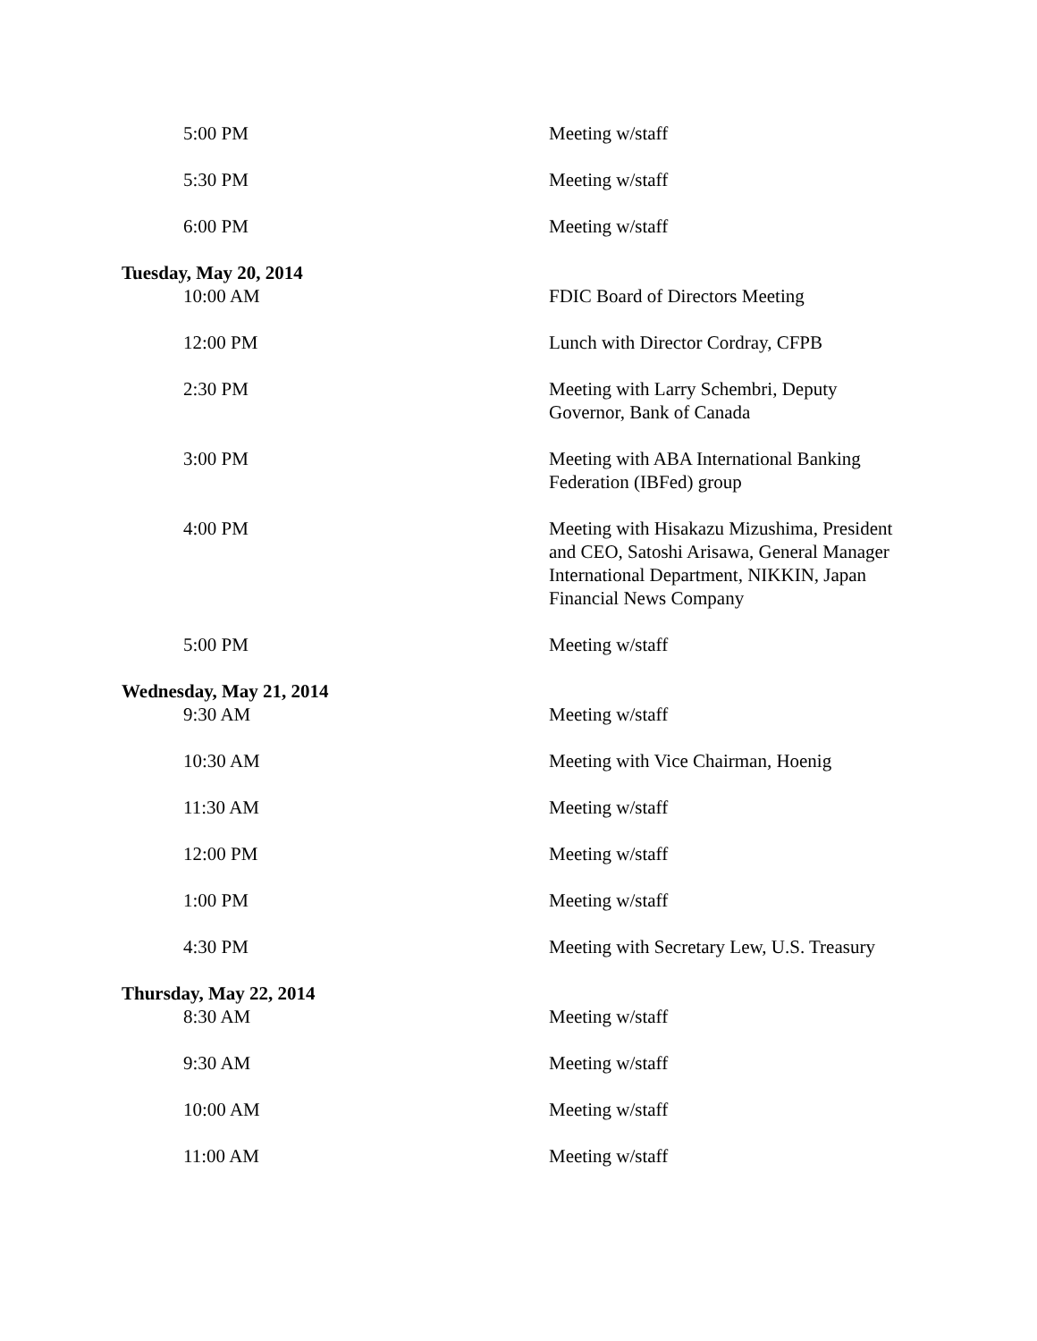| 5:00 PM | Meeting w/staff |
| 5:30 PM | Meeting w/staff |
| 6:00 PM | Meeting w/staff |
| Tuesday, May 20, 2014 | |
| 10:00 AM | FDIC Board of Directors Meeting |
| 12:00 PM | Lunch with Director Cordray, CFPB |
| 2:30 PM | Meeting with Larry Schembri, Deputy Governor, Bank of Canada |
| 3:00 PM | Meeting with ABA International Banking Federation (IBFed) group |
| 4:00 PM | Meeting with Hisakazu Mizushima, President and CEO, Satoshi Arisawa, General Manager International Department, NIKKIN, Japan Financial News Company |
| 5:00 PM | Meeting w/staff |
| Wednesday, May 21, 2014 | |
| 9:30 AM | Meeting w/staff |
| 10:30 AM | Meeting with Vice Chairman, Hoenig |
| 11:30 AM | Meeting w/staff |
| 12:00 PM | Meeting w/staff |
| 1:00 PM | Meeting w/staff |
| 4:30 PM | Meeting with Secretary Lew, U.S. Treasury |
| Thursday, May 22, 2014 | |
| 8:30 AM | Meeting w/staff |
| 9:30 AM | Meeting w/staff |
| 10:00 AM | Meeting w/staff |
| 11:00 AM | Meeting w/staff |